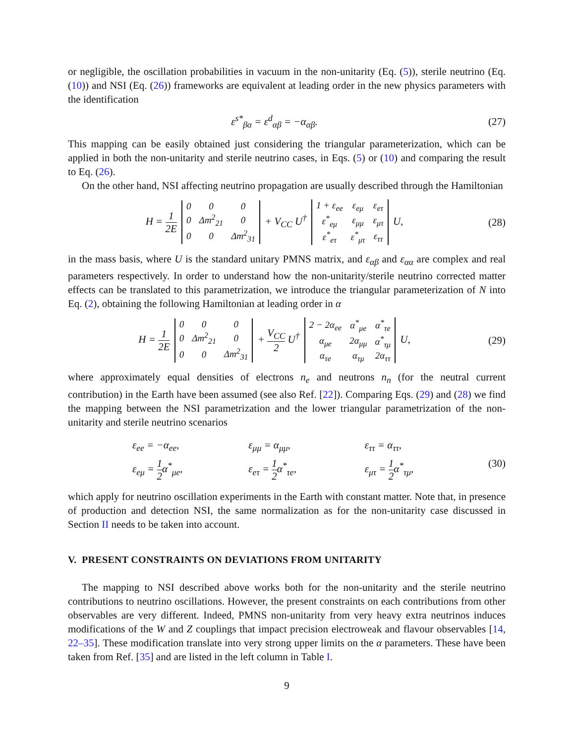or negligible, the oscillation probabilities in vacuum in the non-unitarity (Eq. (5)), sterile neutrino (Eq. (10)) and NSI (Eq. (26)) frameworks are equivalent at leading order in the new physics parameters with the identification
ε<sup>s*</sup><sub>βα</sub> = ε<sup>d</sup><sub>αβ</sub> = −α<sub>αβ</sub>.
(27)
This mapping can be easily obtained just considering the triangular parameterization, which can be applied in both the non-unitarity and sterile neutrino cases, in Eqs. (5) or (10) and comparing the result to Eq. (26).
On the other hand, NSI affecting neutrino propagation are usually described through the Hamiltonian
H = 1 2E
| 0 | 0 | 0 |
| 0 | Δm<sup>2</sup><sub>21</sub> | 0 |
| 0 | 0 | Δm<sup>2</sup><sub>31</sub> |
+ V<sub>CC</sub> U<sup>†</sup>
| 1 + ε<sub>ee</sub> | ε<sub>eμ</sub> | ε<sub>eτ</sub> |
| ε<sup>*</sup><sub>eμ</sub> | ε<sub>μμ</sub> | ε<sub>μτ</sub> |
| ε<sup>*</sup><sub>eτ</sub> | ε<sup>*</sup><sub>μτ</sub> | ε<sub>ττ</sub> |
U,
(28)
in the mass basis, where U is the standard unitary PMNS matrix, and ε<sub>αβ</sub> and ε<sub>αα</sub> are complex and real parameters respectively. In order to understand how the non-unitarity/sterile neutrino corrected matter effects can be translated to this parametrization, we introduce the triangular parameterization of N into Eq. (2), obtaining the following Hamiltonian at leading order in α
H = 1 2E
| 0 | 0 | 0 |
| 0 | Δm<sup>2</sup><sub>21</sub> | 0 |
| 0 | 0 | Δm<sup>2</sup><sub>31</sub> |
+ V<sub>CC</sub> 2 U<sup>†</sup>
| 2 − 2α<sub>ee</sub> | α<sup>*</sup><sub>μe</sub> | α<sup>*</sup><sub>τe</sub> |
| α<sub>μe</sub> | 2α<sub>μμ</sub> | α<sup>*</sup><sub>τμ</sub> |
| α<sub>τe</sub> | α<sub>τμ</sub> | 2α<sub>ττ</sub> |
U,
(29)
where approximately equal densities of electrons n<sub>e</sub> and neutrons n<sub>n</sub> (for the neutral current contribution) in the Earth have been assumed (see also Ref. [22]). Comparing Eqs. (29) and (28) we find the mapping between the NSI parametrization and the lower triangular parametrization of the non-unitarity and sterile neutrino scenarios
ε<sub>ee</sub> = −α<sub>ee</sub>,
ε<sub>μμ</sub> = α<sub>μμ</sub>,
ε<sub>ττ</sub> = α<sub>ττ</sub>,
ε<sub>eμ</sub> = 1 2α<sup>*</sup><sub>μe</sub>,
ε<sub>eτ</sub> = 1 2α<sup>*</sup><sub>τe</sub>,
ε<sub>μτ</sub> = 1 2α<sup>*</sup><sub>τμ</sub>,
(30)
which apply for neutrino oscillation experiments in the Earth with constant matter. Note that, in presence of production and detection NSI, the same normalization as for the non-unitarity case discussed in Section II needs to be taken into account.
V. PRESENT CONSTRAINTS ON DEVIATIONS FROM UNITARITY
The mapping to NSI described above works both for the non-unitarity and the sterile neutrino contributions to neutrino oscillations. However, the present constraints on each contributions from other observables are very different. Indeed, PMNS non-unitarity from very heavy extra neutrinos induces modifications of the W and Z couplings that impact precision electroweak and flavour observables [14, 22–35]. These modification translate into very strong upper limits on the α parameters. These have been taken from Ref. [35] and are listed in the left column in Table I.
9